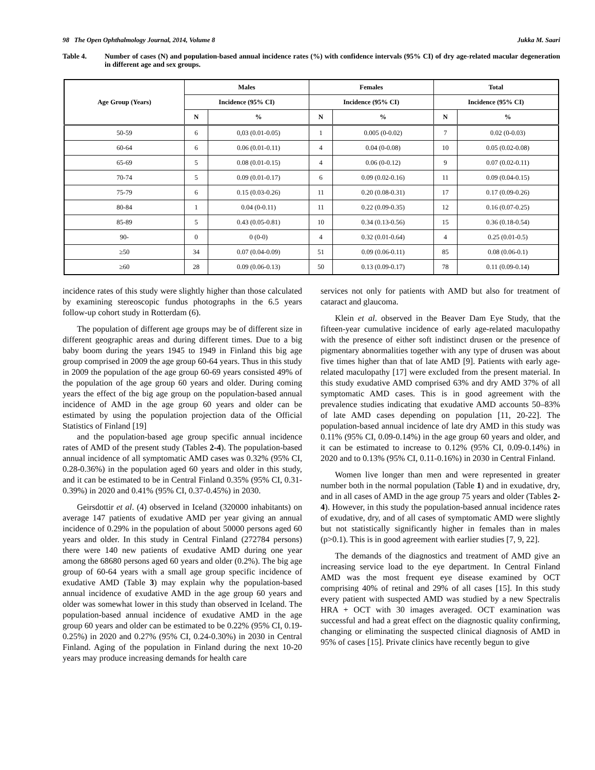98 The Open Ophthalmology Journal, 2014, Volume 8 Jukka M. Saari
Table 4. Number of cases (N) and population-based annual incidence rates (%) with confidence intervals (95% CI) of dry age-related macular degeneration in different age and sex groups.
| Age Group (Years) | Males | | Females | | Total | |
| --- | --- | --- | --- | --- | --- | --- |
| | Incidence (95% CI) | | Incidence (95% CI) | | Incidence (95% CI) | |
| | N | % | N | % | N | % |
| 50-59 | 6 | 0,03 (0.01-0.05) | 1 | 0.005 (0-0.02) | 7 | 0.02 (0-0.03) |
| 60-64 | 6 | 0.06 (0.01-0.11) | 4 | 0.04 (0-0.08) | 10 | 0.05 (0.02-0.08) |
| 65-69 | 5 | 0.08 (0.01-0.15) | 4 | 0.06 (0-0.12) | 9 | 0.07 (0.02-0.11) |
| 70-74 | 5 | 0.09 (0.01-0.17) | 6 | 0.09 (0.02-0.16) | 11 | 0.09 (0.04-0.15) |
| 75-79 | 6 | 0.15 (0.03-0.26) | 11 | 0.20 (0.08-0.31) | 17 | 0.17 (0.09-0.26) |
| 80-84 | 1 | 0.04 (0-0.11) | 11 | 0.22 (0.09-0.35) | 12 | 0.16 (0.07-0.25) |
| 85-89 | 5 | 0.43 (0.05-0.81) | 10 | 0.34 (0.13-0.56) | 15 | 0.36 (0.18-0.54) |
| 90- | 0 | 0 (0-0) | 4 | 0.32 (0.01-0.64) | 4 | 0.25 (0.01-0.5) |
| ≥50 | 34 | 0.07 (0.04-0.09) | 51 | 0.09 (0.06-0.11) | 85 | 0.08 (0.06-0.1) |
| ≥60 | 28 | 0.09 (0.06-0.13) | 50 | 0.13 (0.09-0.17) | 78 | 0.11 (0.09-0.14) |
incidence rates of this study were slightly higher than those calculated by examining stereoscopic fundus photographs in the 6.5 years follow-up cohort study in Rotterdam (6).
The population of different age groups may be of different size in different geographic areas and during different times. Due to a big baby boom during the years 1945 to 1949 in Finland this big age group comprised in 2009 the age group 60-64 years. Thus in this study in 2009 the population of the age group 60-69 years consisted 49% of the population of the age group 60 years and older. During coming years the effect of the big age group on the population-based annual incidence of AMD in the age group 60 years and older can be estimated by using the population projection data of the Official Statistics of Finland [19]
and the population-based age group specific annual incidence rates of AMD of the present study (Tables 2-4). The population-based annual incidence of all symptomatic AMD cases was 0.32% (95% CI, 0.28-0.36%) in the population aged 60 years and older in this study, and it can be estimated to be in Central Finland 0.35% (95% CI, 0.31-0.39%) in 2020 and 0.41% (95% CI, 0.37-0.45%) in 2030.
Geirsdottir et al. (4) observed in Iceland (320000 inhabitants) on average 147 patients of exudative AMD per year giving an annual incidence of 0.29% in the population of about 50000 persons aged 60 years and older. In this study in Central Finland (272784 persons) there were 140 new patients of exudative AMD during one year among the 68680 persons aged 60 years and older (0.2%). The big age group of 60-64 years with a small age group specific incidence of exudative AMD (Table 3) may explain why the population-based annual incidence of exudative AMD in the age group 60 years and older was somewhat lower in this study than observed in Iceland. The population-based annual incidence of exudative AMD in the age group 60 years and older can be estimated to be 0.22% (95% CI, 0.19-0.25%) in 2020 and 0.27% (95% CI, 0.24-0.30%) in 2030 in Central Finland. Aging of the population in Finland during the next 10-20 years may produce increasing demands for health care
services not only for patients with AMD but also for treatment of cataract and glaucoma.
Klein et al. observed in the Beaver Dam Eye Study, that the fifteen-year cumulative incidence of early age-related maculopathy with the presence of either soft indistinct drusen or the presence of pigmentary abnormalities together with any type of drusen was about five times higher than that of late AMD [9]. Patients with early age-related maculopathy [17] were excluded from the present material. In this study exudative AMD comprised 63% and dry AMD 37% of all symptomatic AMD cases. This is in good agreement with the prevalence studies indicating that exudative AMD accounts 50–83% of late AMD cases depending on population [11, 20-22]. The population-based annual incidence of late dry AMD in this study was 0.11% (95% CI, 0.09-0.14%) in the age group 60 years and older, and it can be estimated to increase to 0.12% (95% CI, 0.09-0.14%) in 2020 and to 0.13% (95% CI, 0.11-0.16%) in 2030 in Central Finland.
Women live longer than men and were represented in greater number both in the normal population (Table 1) and in exudative, dry, and in all cases of AMD in the age group 75 years and older (Tables 2-4). However, in this study the population-based annual incidence rates of exudative, dry, and of all cases of symptomatic AMD were slightly but not statistically significantly higher in females than in males (p>0.1). This is in good agreement with earlier studies [7, 9, 22].
The demands of the diagnostics and treatment of AMD give an increasing service load to the eye department. In Central Finland AMD was the most frequent eye disease examined by OCT comprising 40% of retinal and 29% of all cases [15]. In this study every patient with suspected AMD was studied by a new Spectralis HRA + OCT with 30 images averaged. OCT examination was successful and had a great effect on the diagnostic quality confirming, changing or eliminating the suspected clinical diagnosis of AMD in 95% of cases [15]. Private clinics have recently begun to give